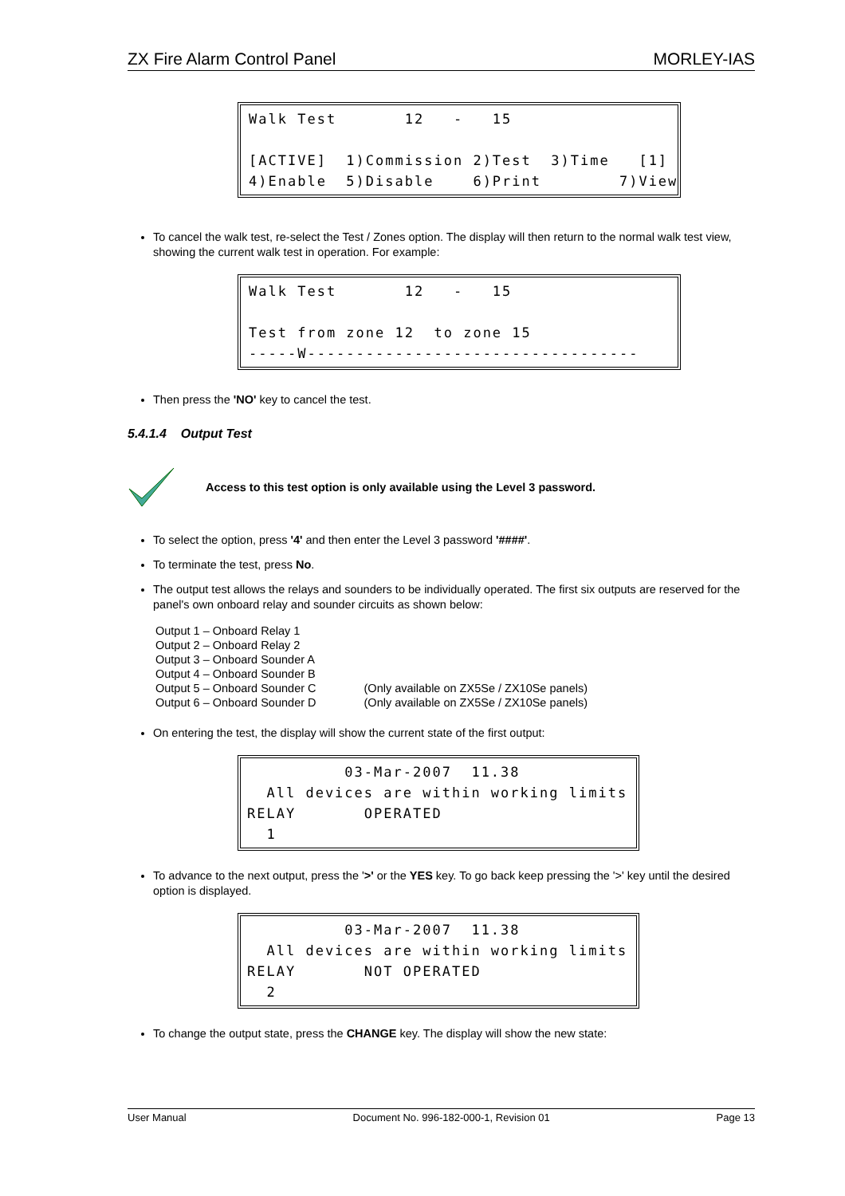ZX Fire Alarm Control Panel MORLEY-IAS
Walk Test 12 - 15 [ACTIVE] 1)Commission 2)Test 3)Time [1] 4)Enable 5)Disable 6)Print 7)View
To cancel the walk test, re-select the Test / Zones option. The display will then return to the normal walk test view, showing the current walk test in operation. For example:
Walk Test 12 - 15 Test from zone 12 to zone 15 -----W----------------------------------
Then press the 'NO' key to cancel the test.
5.4.1.4 Output Test
Access to this test option is only available using the Level 3 password.
To select the option, press '4' and then enter the Level 3 password '####'.
To terminate the test, press No.
The output test allows the relays and sounders to be individually operated. The first six outputs are reserved for the panel's own onboard relay and sounder circuits as shown below:
| Output 1 – Onboard Relay 1 | |
| Output 2 – Onboard Relay 2 | |
| Output 3 – Onboard Sounder A | |
| Output 4 – Onboard Sounder B | |
| Output 5 – Onboard Sounder C | (Only available on ZX5Se / ZX10Se panels) |
| Output 6 – Onboard Sounder D | (Only available on ZX5Se / ZX10Se panels) |
On entering the test, the display will show the current state of the first output:
03-Mar-2007 11.38 All devices are within working limits RELAY OPERATED 1
To advance to the next output, press the '>' or the YES key. To go back keep pressing the '>' key until the desired option is displayed.
03-Mar-2007 11.38 All devices are within working limits RELAY NOT OPERATED 2
To change the output state, press the CHANGE key. The display will show the new state:
User Manual Document No. 996-182-000-1, Revision 01 Page 13